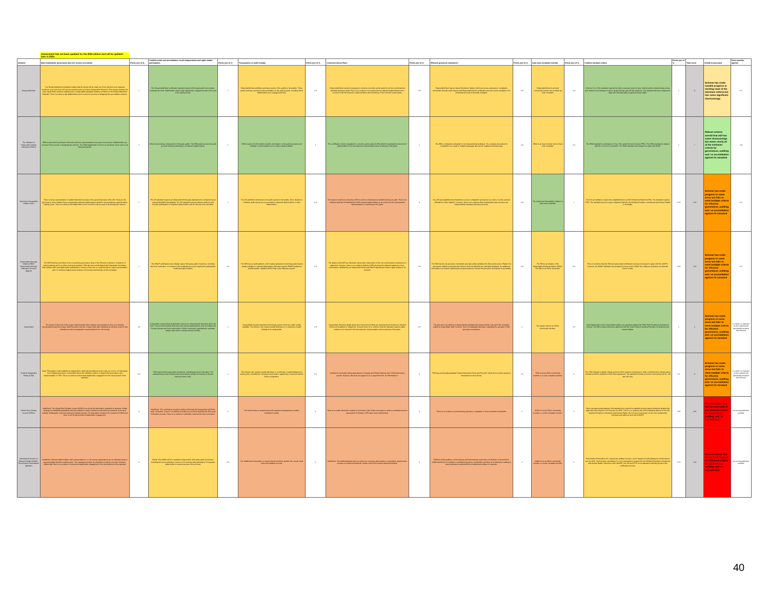Assessment has not been updated for the 2025 edition and will be updated later in 2025.
| Initiative | Multi-stakeholder governance and civil society co-creation | Points (out of 2) | Credible audits and accreditation: Audit independence and rights-holder participation | Points (out of 1) | Transparency of audit findings | Points (out of 1) | Corrective Action Plans | Points (out of 1) | Effective grievance mechanism | Points (out of 1) | Iseal code compliant member | Points (out of 1) | Credible standard criteria | Points (out of 1) | Total score | Overall Assessment | Point modifier applied |
| --- | --- | --- | --- | --- | --- | --- | --- | --- | --- | --- | --- | --- | --- | --- | --- | --- | --- |
| ResponsibleSteel | The ResponsibleSteel Constitution states that the Board will be made up of four directors from business members, up to four from civil society members and up to three independent directors. Civil society members do have equal (50%) decision-making power (voting rights) alongside industry members on the ResponsibleSteel Standard. There is evidence that stakeholders were involved in process of designing the accreditation scheme. | 1 | The ResponsibleSteel certification standard requires third party audit of processes, including site visits. Rightsholder and broader stakeholder engagement also forms part of the audit process. | 1 | ResponsibleSteel publishes summary reports of the audits on its website. These public summary reports provide information on the audit process, including which stakeholders were engaged and how. | 0.5 | ResponsibleSteel requires companies to develop corrective action plans for all non-conformances identified during an audit. There is no evidence of a requirement for affected rights-holders to be involved in the development, implementation and monitoring of the corrective action plans. | 0.5 | ResponsibleSteel has an Issues Resolution System which serves as a grievance / complaints mechanism through which issues with ResponsibleSteel's certification process can be escalated. The complaints process is internally managed. | 0.5 | ResponsibleSteel is an Iseal community member but not listed as code compliant. | 0.5 | Criterion 10.1 of the standard requires the site's corporate owner to have defined and be implementing a long- and medium-term strategy to reduce its greenhouse gas (GHG) emissions. The standard has been designed to align with internationally recognised human rights. | 1 | 5 | Scheme has made notable progress in meeting most of the minimum criteria but has some significant shortcomings | 0.6 |
| The Initiative for Responsible Mining Assurance (IRMA) | IRMA is governed by a Board of Directors with two representatives from each of six sectors. Rightsholders are involved in the process of designing the scheme. The IRMA stakeholder Forum is an electronic forum open to all interested parties. | 2 | Mines must undergo independent, third-party audits. The IRMA audit process the audit process includes participation of impacted rights-holders. | 1 | IRMA requires the full results of audits, information on the audit processes and findings of noncompliance to be made readily available. | 1 | The certification scheme standard for corrective action plans (CAPs) affords meaningful involvement of rights-holders in the development, implementation and monitoring of the plans. | 1 | The IRMA complaints mechanism is not independently facilitated. The company does allow for complaints to be made in multiple languages and can be registered anonymously. | 0.5 | IRMA is an Iseal member but not Iseal code compliant. | 0.5 | The IRMA standard is contingent on Free, Prior and Informed Consent (FPIC). The IRMA standard is aligned with the ILO Core Conventions. The IRMA standard was designed to align with UNGP. | 1 | 7 | Robust scheme overall that still has some shortcomings but meets nearly all of the minimum criteria for governance, auditing and / or accreditation against its standard | 0.8 |
| Aluminium Stewardship Initiative (ASI) | There is some representation of rights-holders/civil society on the governing board of the ASI. However, the governance of the initiative does not guarantee affected rights-holders and their representatives equal decision-making power. There is evidence that stakeholders were involved in the process of developing the scheme. | 1 | The ASI standard requires an independent third-party assessment is conducted by an external Qualified Specialist(s). The ASI standard requires that the audit process includes participation of impacted rights-holders with an interest in the operation. | 1 | The ASI publishes summaries of its audit reports on its website. More detailed or complete audit reports are not provided to impacted rights-holders or other stakeholders. | 0.5 | ASI requires members to develop CAPs for all non-conformances identified during an audit. There is no evidence that the ASI standard for CAPs requires rights-holders to be involved in the development, implementation or monitoring of the plans. | 0 | The ASI has established mechanisms to receive complaints / grievances via email or via the external EthicsPoint online platform. However, there is no evidence that complainants have access to an independently managed grievance process. | 0.5 | The Aluminium Stewardship Initiative is Iseal code compliant. | 1 | The ASI accreditation requires the establishment of a GHG Emissions Reduction Plan. The standard requires FPIC. The standard does not require alignment with the UN Guiding Principles on Business and Human Rights in its totality. | 0.75 | 4.75 | Scheme has made progress in some areas but fails to meet multiple criteria for effective governance, auditing and / or accreditation against its standard | 0.4 |
| Responsible Minerals Initiative (RMI) / Responsible Minerals Assurance Process (RMAP) | The RMI Steering Committee is the overarching governance body of the RMI and consists of consists of 11 voting positions and 3 ex-officio nonvoting positions. RMI also has a multi-stakeholder Standards Committee, that includes CSO and rights-holder participation. However, there are no requirements for equal representation and / or decision-making power between civil society and industry on this committee. | 1 | The RMAP certification does initially require third party audit of practices, including site-level verification. It is unclear if the certification process requires the participation of affected rights-holders. | 0.5 | The RMI has an audit platform, which makes assessment summary audit reports readily available to external stakeholders. RMI also requires RMAP auditees to publish auditor validated OECD Step 5 due diligence reports. | 0.5 | The status of all CAPs are disclosed, along with a description of the non-conformances needing to be addressed. However, there is no evidence that the CAPs developed to address instances of non-conformance identified by an independent third party RMAP assessment require rights-holders to be involved. | 0.5 | The RMI has its own grievance mechanism and also jointly facilitates the Mineral Grievance Platform for grievances related to smelters and refiners. Both mechanisms are internally facilitated. No additional information is provided regarding the measures taken to ensure the grievance mechanism is accessible. | 0.5 | The RMI is an initiative of the Responsible Business Alliance (RBA). The RBA is an ISEAL subscriber. | 0.5 | There is evidence that the RMI and associated certification has been developed to align with the UNGP's. However, the RMAP Standard was designed to focus on the OECD Due Diligence Guidance for Minerals Annex II risks. | 0.25 | 3.75 | Scheme has made progress in some areas but fails to meet multiple criteria for effective governance, auditing and / or accreditation against its standard | 0.4 |
| CopperMark | The Board of Directors of the Copper Mark includes three industry representatives, three non-industry representatives and the Copper Mark Executive Director. Copper Mark also maintains an Advisory Council, that includes but does not guarantee representation from civil society. | 0.5 | CopperMark requires that all applicable criteria are independently assessed at the site level. The process includes interviews with relevant stakeholders, such as Indigenous Peoples groups and local communities, NGOs, community organizations, upstream supply chain actors, and government entities. | 1 | CopperMark provides assessment summary reports which are made readily available. The scheme only requires partial disclosure or a summary of audit findings to be made public. | 0.5 | CopperMark discloses details about how Improvement Plans are developed and monitored, included timebound deadlines for alignment. However there is no evidence that the standard requires rights-holders to be involved in the development, implementation and monitoring of the plans. | 0.5 | The grievance mechanism is independently facilitated and independently reviewed if the complaint relates to CopperMark itself. However, there is inadequate disclosure regarding the operation of this grievance mechanism. | 0 | The Copper Mark is an ISEAL Community Member. | 0.5 | Participating sites in the CopperMark initiative are assessed against the RMI's Risk Readiness Assessment Criteria. The RRA Criteria references alignment with the United Nations Guiding Principles for Business and Human Rights. | 1 | 4 | Scheme has made progress in some areas but fails to meet multiple criteria for effective governance, auditing and / or accreditation against its standard | 0.4 (note: no indicator in the Leaderboard specifically mentions this scheme) |
| Towards Sustainable Mining (TSM) | Each TSM partner must establish an independent, multi-interest advisory body, made up of 12 to 15 individuals from Indigenous groups, communities where the industry is active, to support the governance and implementation of TSM. There is evidence of structured stakeholder engagement in the development of the standard. | 0.5 | TSM requires third party audit of practices, including site-level verification. The assessment process includes interviews with the facility Community of Interest Advisory Panel (COI). | 1 | The scheme only requires partial disclosure or a summary of audit findings to be made public, including the company's performance against key criteria but without further explanation. | 0.5 | Insufficient. Currently mining associations in Canada and Finland disclose their TSM performance reports. However, this does not appear to be a requirement for all TSM Partners. | 0 | TSM has an internally facilitated "Issues Resolution Policy and Process" which serves as the grievance mechanism for the scheme. | 0.5 | TSM is not an ISEAL community member or a code compliant member. | 0 | The TSM includes a climate change protocol which requires companies to make commitments to climate action consistent with the ambitions of the Paris Agreement. The standard includes a protocol referencing ILO 29, 138 and 182 only. | 0.5 | 3 | Scheme has made progress in some areas but fails to meet multiple criteria for effective governance, auditing and / or accreditation against its standard | 0.4 (note: no indicator in the Leaderboard specifically mentions this scheme) |
| Global Steel Climate Council (GSCC) | Insufficient. The Global Steel Climate Council (GSCC) is a non-profit association organised to advance climate strategy by establishing standards and advocating for carbon emissions reductions by members of the steel industry. Participation is almost entirely by industry groups. The description mentions the inclusion of NGO's but there is not formal process of stakeholder engagement. | 0 | Insufficient. The certification process is achieved through self-assessment with third-party verification, however no additional details are provided regarding the third party verification process. There is no evidence certification requires site-level verification. | 0 | The scheme has no requirements with regards to transparency of audit / certification results. | 0 | There is no public disclosure relating to Corrective Action Plans necessary to achieve certification and no assessment of whether CAPs have been implemented. | 0 | There is no evidence of a functioning grievance, complaints or issue resolution mechanism | 0 | GSCC is not an ISEAL community member or a code compliant member | 0 | Steel companies participating in this standard are required to establish science-based emissions targets that align with achieving the 1.5ºC scenario by 2050. There is no evidence the GSCC standard adheres to the UN Guiding Principles on Business and Human Rights, the ILO Core Convention on the Five fundamental principles and rights at work with UNDRIP. | 0.25 | 0.25 | Flawed scheme that fails to meet most of the minimum criteria for governance, auditing and / or accreditation | No scoring attribution possible |
| International Council on Mining & Metals (ICMM) - Performance Expectations Validation | Insufficient. Affected rights-holders, their representatives, or civil society organizations are not afforded equal or any meaningful decision making power. The management team is comprised of entirely executive directors. Additionally, there is no evidence of structured stakeholder engagement in the development of the standard. | 0 | Partial. The ICMM scheme mandates independent, third party audit of practices, including site-level verification. However it is not clear that participation of impacted rights-holder is required as part of the process. | 0.5 | The ICMM does not publish, or require that its members publish, the overall result of the accreditation process. | 0 | Insufficient. The ICMM standard does not reference corrective action plans, or equivalent, and therefore includes no requirement that the results of all CAPs must be disclosed publicly. | 0 | ICMM provides guidance on developing and implementing a grievance mechanism to its members. ICMM itself does not maintain a centralized grievance mechanism and there is no disclosure relating to recent grievances raised and the remedial action taken in response. | 0 | ICMM is not an ISEAL community member or a code compliant member | 0 | Performance Expectation 6.5, requires the setting of scope 1 and 2 targets to build pathways to achieving net zero by 2050. Performance expectation 3.1 is for companies to support the UN Guiding Principles on Business and Human Rights. Adherence with UNDRIP, ILO 169 and FPIC is not assessed explicitly as part of the certification process. | 0.75 | 1.25 | Flawed scheme that fails to meet most of the minimum criteria for governance, auditing and / or accreditation | No scoring attribution possible |
40